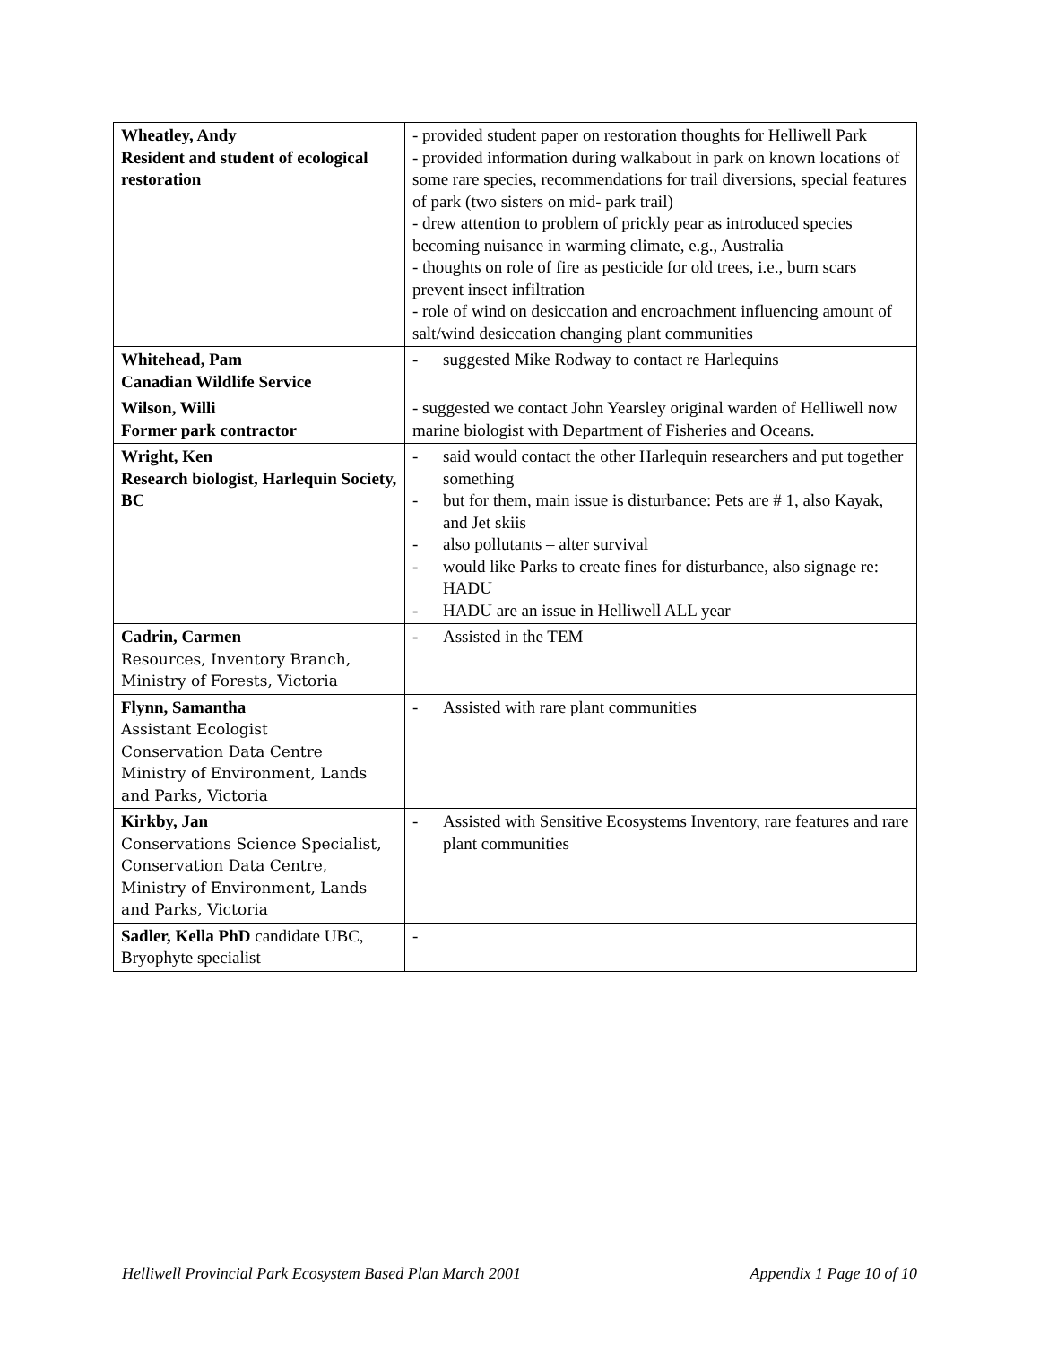| Wheatley, Andy Resident and student of ecological restoration | - provided student paper on restoration thoughts for Helliwell Park - provided information during walkabout in park on known locations of some rare species, recommendations for trail diversions, special features of park (two sisters on mid- park trail) - drew attention to problem of prickly pear as introduced species becoming nuisance in warming climate, e.g., Australia - thoughts on role of fire as pesticide for old trees, i.e., burn scars prevent insect infiltration - role of wind on desiccation and encroachment influencing amount of salt/wind desiccation changing plant communities |
| Whitehead, Pam Canadian Wildlife Service | - suggested Mike Rodway to contact re Harlequins |
| Wilson, Willi Former park contractor | - suggested we contact John Yearsley original warden of Helliwell now marine biologist with Department of Fisheries and Oceans. |
| Wright, Ken Research biologist, Harlequin Society, BC | - said would contact the other Harlequin researchers and put together something - but for them, main issue is disturbance: Pets are # 1, also Kayak, and Jet skiis - also pollutants – alter survival - would like Parks to create fines for disturbance, also signage re: HADU - HADU are an issue in Helliwell ALL year |
| Cadrin, Carmen Resources, Inventory Branch, Ministry of Forests, Victoria | - Assisted in the TEM |
| Flynn, Samantha Assistant Ecologist Conservation Data Centre Ministry of Environment, Lands and Parks, Victoria | - Assisted with rare plant communities |
| Kirkby, Jan Conservations Science Specialist, Conservation Data Centre, Ministry of Environment, Lands and Parks, Victoria | - Assisted with Sensitive Ecosystems Inventory, rare features and rare plant communities |
| Sadler, Kella PhD candidate UBC, Bryophyte specialist | - |
Helliwell Provincial Park Ecosystem Based Plan March 2001 Appendix 1 Page 10 of 10